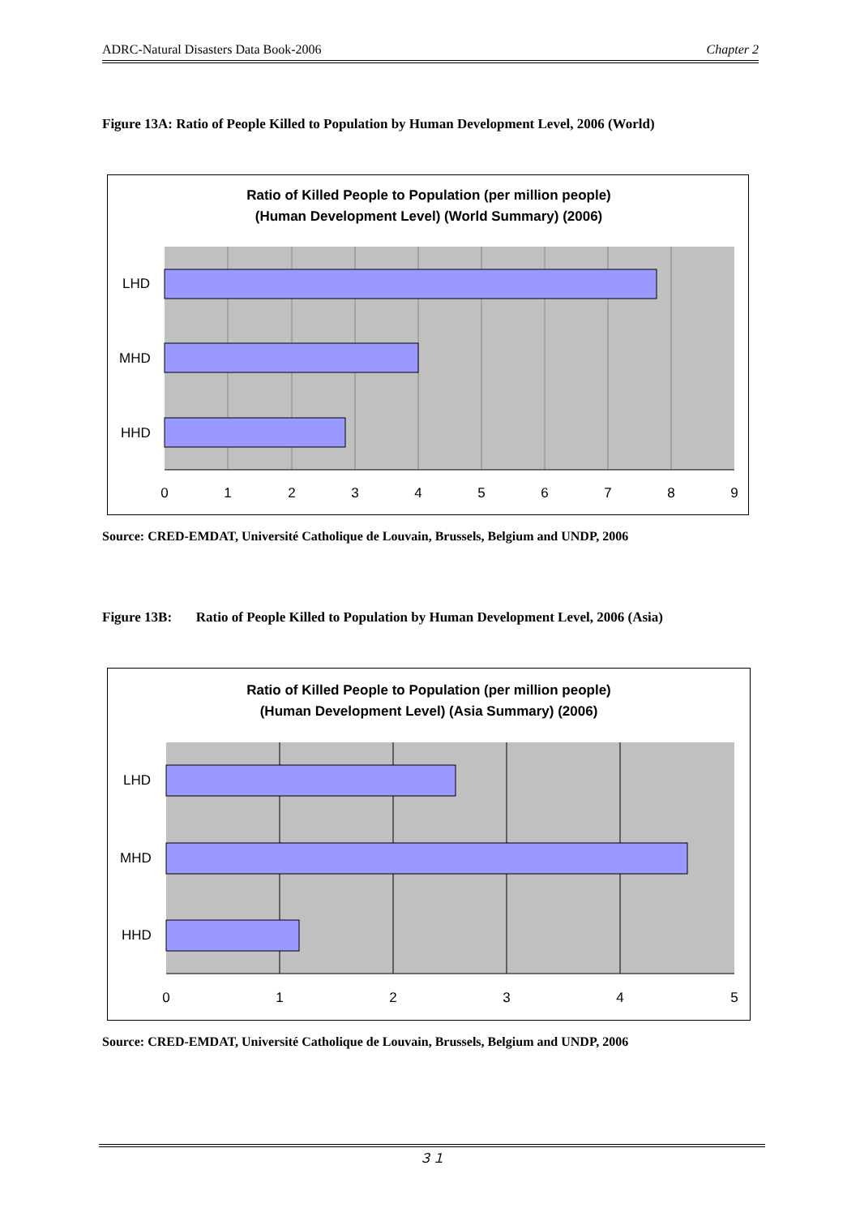ADRC-Natural Disasters Data Book-2006 Chapter 2
Figure 13A: Ratio of People Killed to Population by Human Development Level, 2006 (World)
Ratio of Killed People to Population (per million people)
(Human Development Level) (World Summary) (2006)
LHD
MHD
HHD
0
1
2
3
4
5
6
7
8
9
Source: CRED-EMDAT, Université Catholique de Louvain, Brussels, Belgium and UNDP, 2006
Figure 13B: Ratio of People Killed to Population by Human Development Level, 2006 (Asia)
Ratio of Killed People to Population (per million people)
(Human Development Level) (Asia Summary) (2006)
LHD
MHD
HHD
0
1
2
3
4
5
Source: CRED-EMDAT, Université Catholique de Louvain, Brussels, Belgium and UNDP, 2006
３１